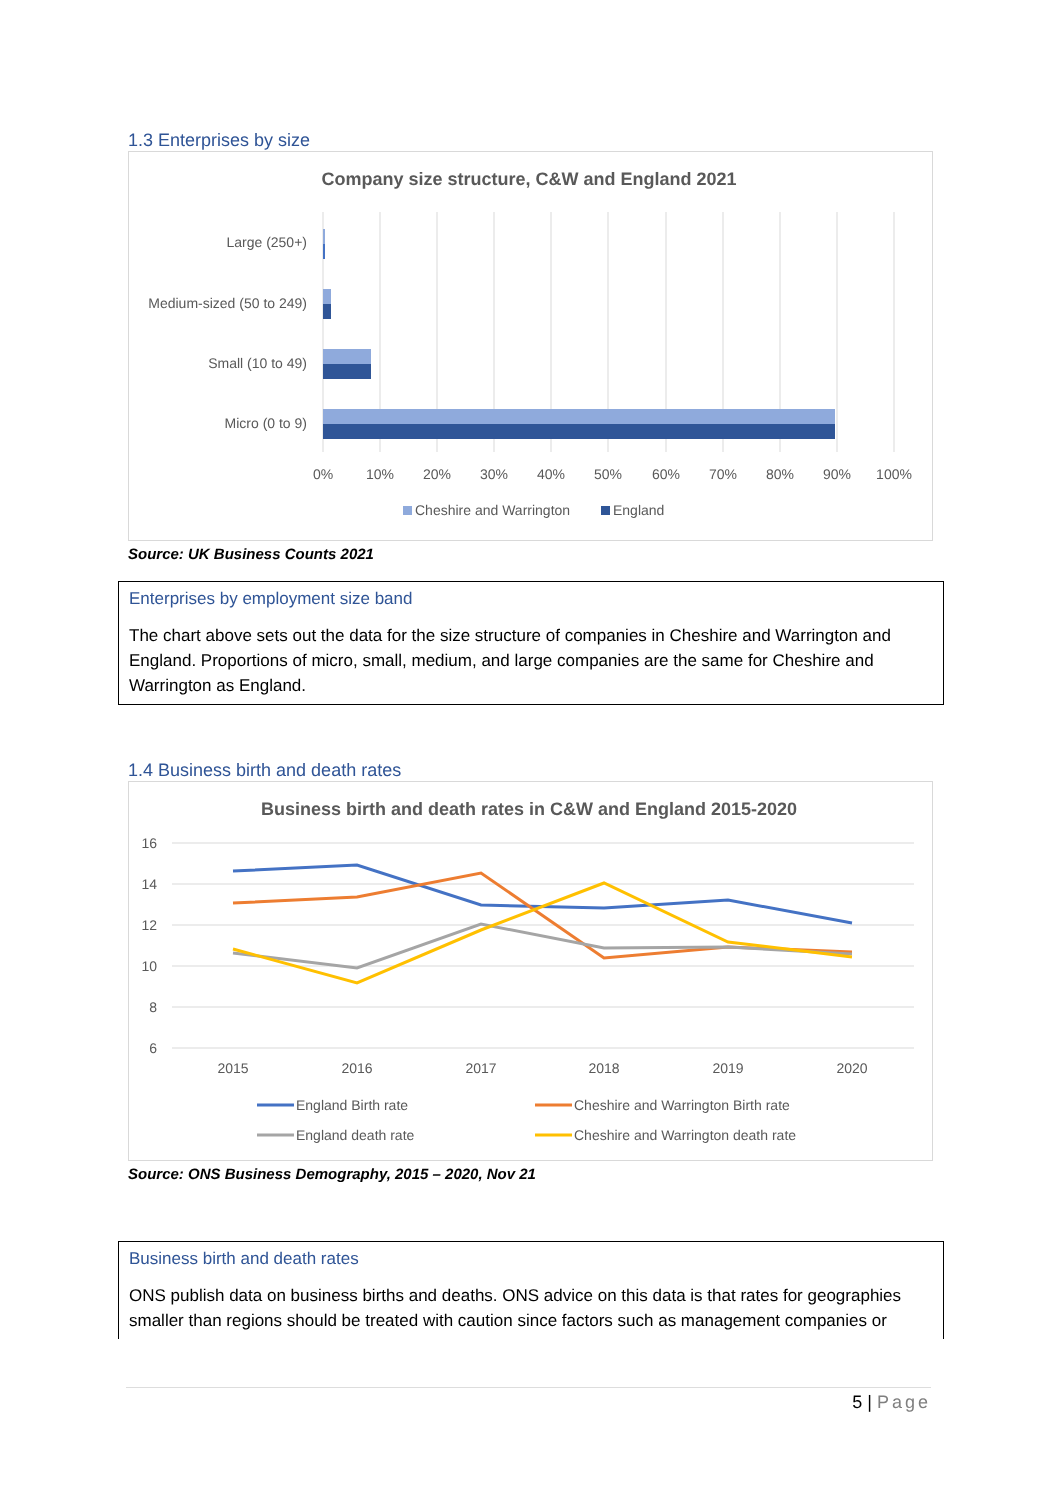1.3 Enterprises by size
Company size structure, C&W and England 2021
Large (250+)
Medium-sized (50 to 249)
Small (10 to 49)
Micro (0 to 9)
0%
10%
20%
30%
40%
50%
60%
70%
80%
90%
100%
Cheshire and Warrington
England
Source: UK Business Counts 2021
Enterprises by employment size band
The chart above sets out the data for the size structure of companies in Cheshire and Warrington and England. Proportions of micro, small, medium, and large companies are the same for Cheshire and Warrington as England.
1.4 Business birth and death rates
Business birth and death rates in C&W and England 2015-2020
16
14
12
10
8
6
2015
2016
2017
2018
2019
2020
England Birth rate
Cheshire and Warrington Birth rate
England death rate
Cheshire and Warrington death rate
Source: ONS Business Demography, 2015 – 2020, Nov 21
Business birth and death rates
ONS publish data on business births and deaths. ONS advice on this data is that rates for geographies smaller than regions should be treated with caution since factors such as management companies or
5 | Page